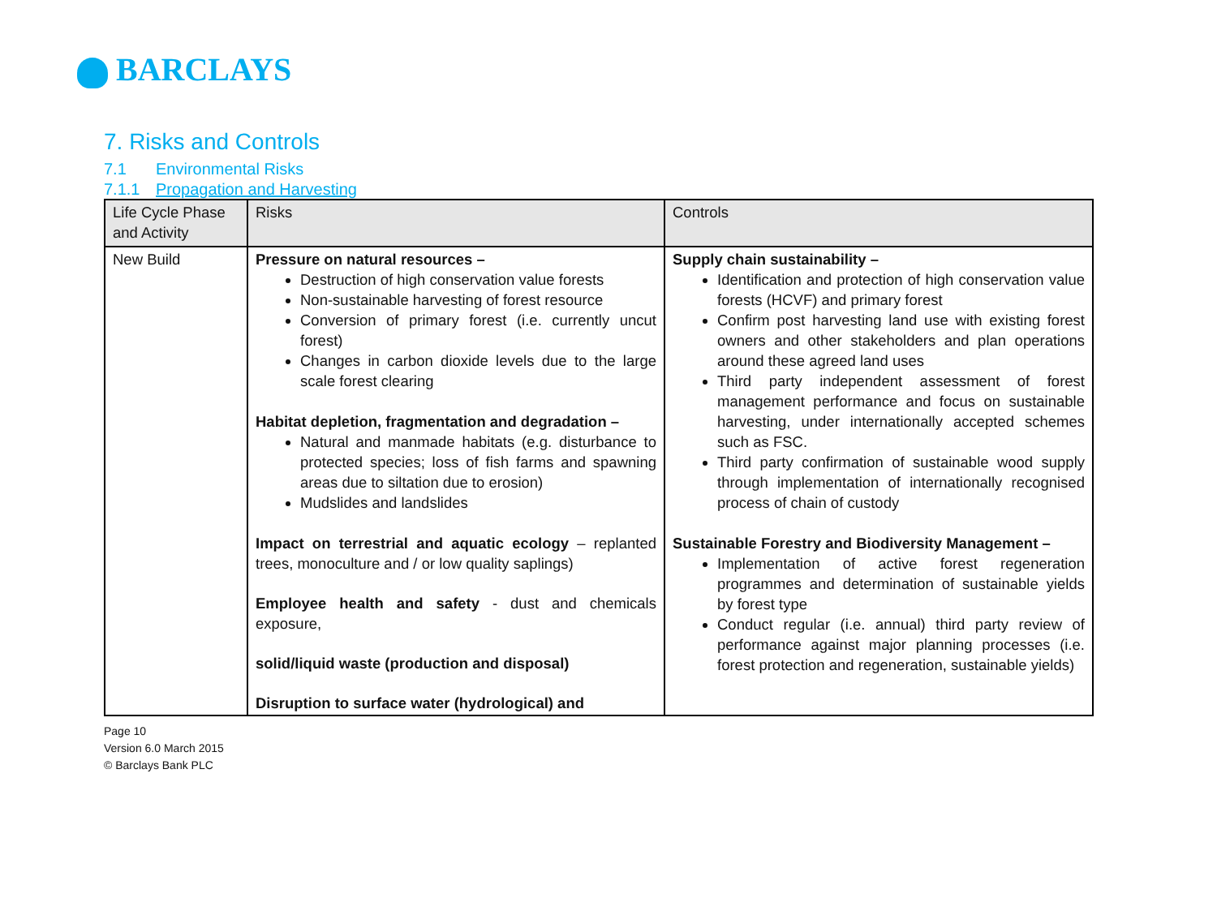BARCLAYS
7. Risks and Controls
7.1 Environmental Risks
7.1.1 Propagation and Harvesting
| Life Cycle Phase and Activity | Risks | Controls |
| --- | --- | --- |
| New Build | Pressure on natural resources – Destruction of high conservation value forests Non-sustainable harvesting of forest resource Conversion of primary forest (i.e. currently uncut forest) Changes in carbon dioxide levels due to the large scale forest clearing Habitat depletion, fragmentation and degradation – Natural and manmade habitats (e.g. disturbance to protected species; loss of fish farms and spawning areas due to siltation due to erosion) Mudslides and landslides Impact on terrestrial and aquatic ecology – replanted trees, monoculture and / or low quality saplings) Employee health and safety - dust and chemicals exposure, solid/liquid waste (production and disposal) Disruption to surface water (hydrological) and | Supply chain sustainability – Identification and protection of high conservation value forests (HCVF) and primary forest Confirm post harvesting land use with existing forest owners and other stakeholders and plan operations around these agreed land uses Third party independent assessment of forest management performance and focus on sustainable harvesting, under internationally accepted schemes such as FSC. Third party confirmation of sustainable wood supply through implementation of internationally recognised process of chain of custody Sustainable Forestry and Biodiversity Management – Implementation of active forest regeneration programmes and determination of sustainable yields by forest type Conduct regular (i.e. annual) third party review of performance against major planning processes (i.e. forest protection and regeneration, sustainable yields) |
Page 10
Version 6.0 March 2015
© Barclays Bank PLC